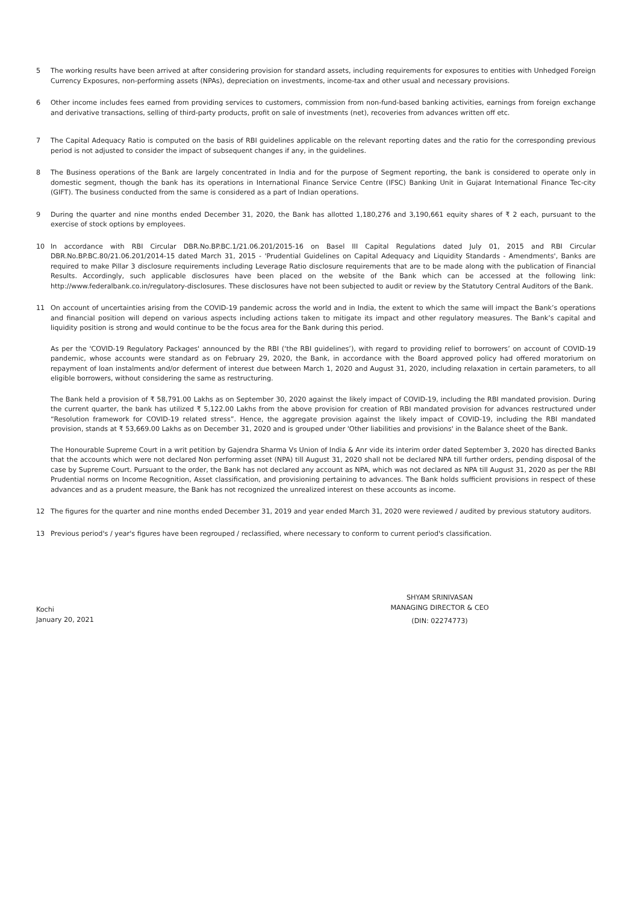5 The working results have been arrived at after considering provision for standard assets, including requirements for exposures to entities with Unhedged Foreign Currency Exposures, non-performing assets (NPAs), depreciation on investments, income-tax and other usual and necessary provisions.
6 Other income includes fees earned from providing services to customers, commission from non-fund-based banking activities, earnings from foreign exchange and derivative transactions, selling of third-party products, profit on sale of investments (net), recoveries from advances written off etc.
7 The Capital Adequacy Ratio is computed on the basis of RBI guidelines applicable on the relevant reporting dates and the ratio for the corresponding previous period is not adjusted to consider the impact of subsequent changes if any, in the guidelines.
8 The Business operations of the Bank are largely concentrated in India and for the purpose of Segment reporting, the bank is considered to operate only in domestic segment, though the bank has its operations in International Finance Service Centre (IFSC) Banking Unit in Gujarat International Finance Tec-city (GIFT). The business conducted from the same is considered as a part of Indian operations.
9 During the quarter and nine months ended December 31, 2020, the Bank has allotted 1,180,276 and 3,190,661 equity shares of ₹ 2 each, pursuant to the exercise of stock options by employees.
10 In accordance with RBI Circular DBR.No.BP.BC.1/21.06.201/2015-16 on Basel III Capital Regulations dated July 01, 2015 and RBI Circular DBR.No.BP.BC.80/21.06.201/2014-15 dated March 31, 2015 - 'Prudential Guidelines on Capital Adequacy and Liquidity Standards - Amendments', Banks are required to make Pillar 3 disclosure requirements including Leverage Ratio disclosure requirements that are to be made along with the publication of Financial Results. Accordingly, such applicable disclosures have been placed on the website of the Bank which can be accessed at the following link: http://www.federalbank.co.in/regulatory-disclosures. These disclosures have not been subjected to audit or review by the Statutory Central Auditors of the Bank.
11 On account of uncertainties arising from the COVID-19 pandemic across the world and in India, the extent to which the same will impact the Bank’s operations and financial position will depend on various aspects including actions taken to mitigate its impact and other regulatory measures. The Bank’s capital and liquidity position is strong and would continue to be the focus area for the Bank during this period.
As per the 'COVID-19 Regulatory Packages' announced by the RBI (‘the RBI guidelines’), with regard to providing relief to borrowers’ on account of COVID-19 pandemic, whose accounts were standard as on February 29, 2020, the Bank, in accordance with the Board approved policy had offered moratorium on repayment of loan instalments and/or deferment of interest due between March 1, 2020 and August 31, 2020, including relaxation in certain parameters, to all eligible borrowers, without considering the same as restructuring.
The Bank held a provision of ₹ 58,791.00 Lakhs as on September 30, 2020 against the likely impact of COVID-19, including the RBI mandated provision. During the current quarter, the bank has utilized ₹ 5,122.00 Lakhs from the above provision for creation of RBI mandated provision for advances restructured under “Resolution framework for COVID-19 related stress”. Hence, the aggregate provision against the likely impact of COVID-19, including the RBI mandated provision, stands at ₹ 53,669.00 Lakhs as on December 31, 2020 and is grouped under 'Other liabilities and provisions' in the Balance sheet of the Bank.
The Honourable Supreme Court in a writ petition by Gajendra Sharma Vs Union of India & Anr vide its interim order dated September 3, 2020 has directed Banks that the accounts which were not declared Non performing asset (NPA) till August 31, 2020 shall not be declared NPA till further orders, pending disposal of the case by Supreme Court. Pursuant to the order, the Bank has not declared any account as NPA, which was not declared as NPA till August 31, 2020 as per the RBI Prudential norms on Income Recognition, Asset classification, and provisioning pertaining to advances. The Bank holds sufficient provisions in respect of these advances and as a prudent measure, the Bank has not recognized the unrealized interest on these accounts as income.
12 The figures for the quarter and nine months ended December 31, 2019 and year ended March 31, 2020 were reviewed / audited by previous statutory auditors.
13 Previous period's / year's figures have been regrouped / reclassified, where necessary to conform to current period's classification.
Kochi
January 20, 2021
SHYAM SRINIVASAN
MANAGING DIRECTOR & CEO
(DIN: 02274773)